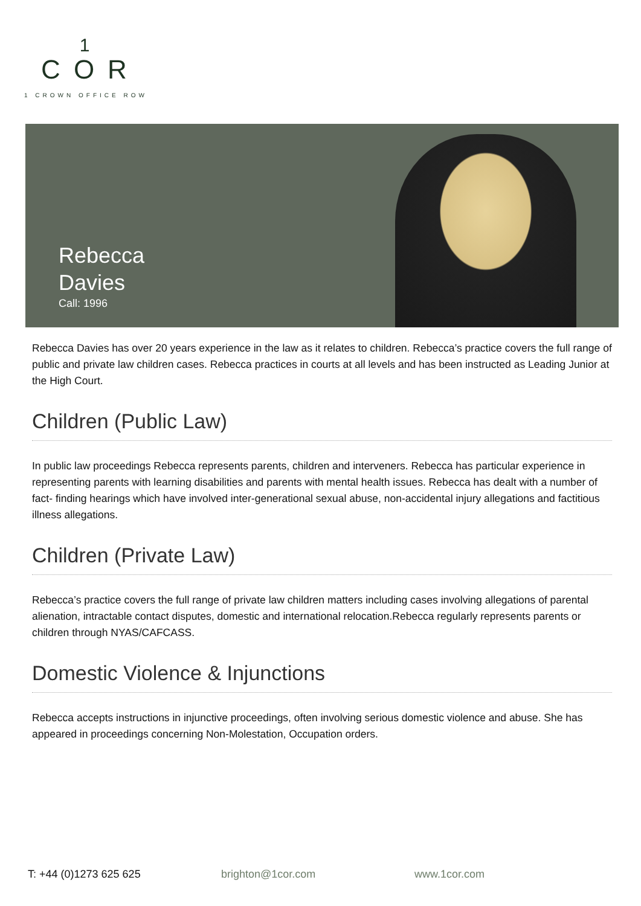1
COR
1 CROWN OFFICE ROW
Rebecca
Davies
Call: 1996
Rebecca Davies has over 20 years experience in the law as it relates to children. Rebecca’s practice covers the full range of public and private law children cases. Rebecca practices in courts at all levels and has been instructed as Leading Junior at the High Court.
Children (Public Law)
In public law proceedings Rebecca represents parents, children and interveners. Rebecca has particular experience in representing parents with learning disabilities and parents with mental health issues. Rebecca has dealt with a number of fact- finding hearings which have involved inter-generational sexual abuse, non-accidental injury allegations and factitious illness allegations.
Children (Private Law)
Rebecca’s practice covers the full range of private law children matters including cases involving allegations of parental alienation, intractable contact disputes, domestic and international relocation.Rebecca regularly represents parents or children through NYAS/CAFCASS.
Domestic Violence & Injunctions
Rebecca accepts instructions in injunctive proceedings, often involving serious domestic violence and abuse. She has appeared in proceedings concerning Non-Molestation, Occupation orders.
T: +44 (0)1273 625 625 brighton@1cor.com www.1cor.com